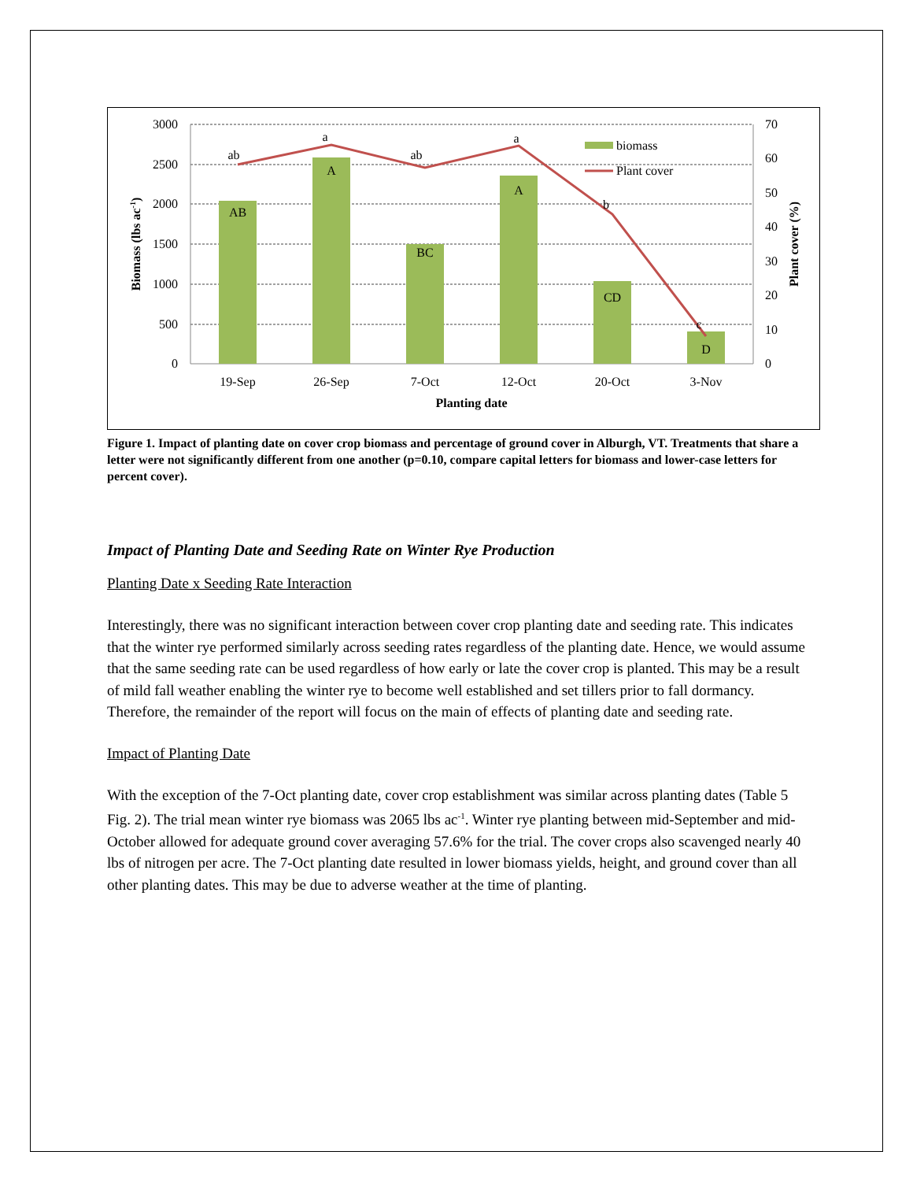3000
2500
2000
1500
1000
500
0
70
60
50
40
30
20
10
0
AB
A
BC
A
CD
D
ab
a
ab
a
b
c
19-Sep
26-Sep
7-Oct
12-Oct
20-Oct
3-Nov
Planting date
biomass
Plant cover
Biomass (lbs ac-1)
Plant cover (%)
Figure 1. Impact of planting date on cover crop biomass and percentage of ground cover in Alburgh, VT. Treatments that share a letter were not significantly different from one another (p=0.10, compare capital letters for biomass and lower-case letters for percent cover).
Impact of Planting Date and Seeding Rate on Winter Rye Production
Planting Date x Seeding Rate Interaction
Interestingly, there was no significant interaction between cover crop planting date and seeding rate. This indicates that the winter rye performed similarly across seeding rates regardless of the planting date. Hence, we would assume that the same seeding rate can be used regardless of how early or late the cover crop is planted. This may be a result of mild fall weather enabling the winter rye to become well established and set tillers prior to fall dormancy. Therefore, the remainder of the report will focus on the main of effects of planting date and seeding rate.
Impact of Planting Date
With the exception of the 7-Oct planting date, cover crop establishment was similar across planting dates (Table 5 Fig. 2). The trial mean winter rye biomass was 2065 lbs ac<sup>-1</sup>. Winter rye planting between mid-September and mid-October allowed for adequate ground cover averaging 57.6% for the trial. The cover crops also scavenged nearly 40 lbs of nitrogen per acre. The 7-Oct planting date resulted in lower biomass yields, height, and ground cover than all other planting dates. This may be due to adverse weather at the time of planting.